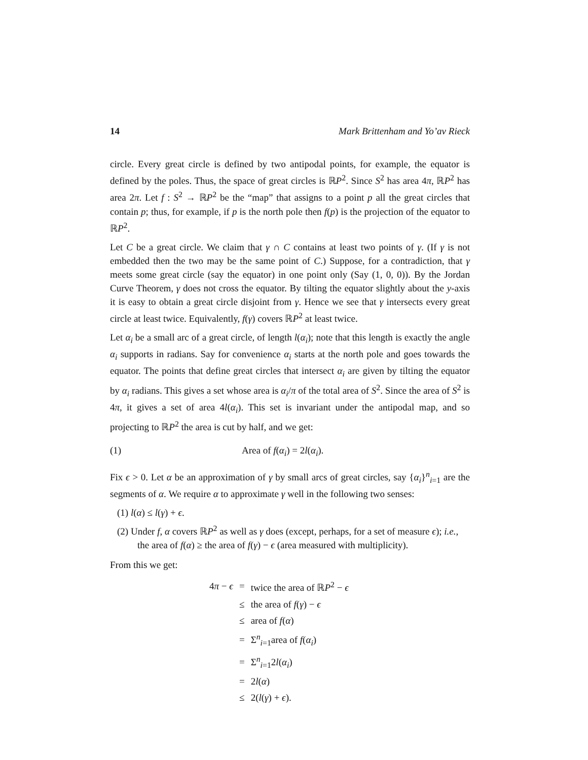14 Mark Brittenham and Yo’av Rieck
circle. Every great circle is defined by two antipodal points, for example, the equator is defined by the poles. Thus, the space of great circles is ℝP<sup>2</sup>. Since S<sup>2</sup> has area 4π, ℝP<sup>2</sup> has area 2π. Let f : S<sup>2</sup> → ℝP<sup>2</sup> be the “map” that assigns to a point p all the great circles that contain p; thus, for example, if p is the north pole then f(p) is the projection of the equator to ℝP<sup>2</sup>.
Let C be a great circle. We claim that γ ∩ C contains at least two points of γ. (If γ is not embedded then the two may be the same point of C.) Suppose, for a contradiction, that γ meets some great circle (say the equator) in one point only (Say (1, 0, 0)). By the Jordan Curve Theorem, γ does not cross the equator. By tilting the equator slightly about the y-axis it is easy to obtain a great circle disjoint from γ. Hence we see that γ intersects every great circle at least twice. Equivalently, f(γ) covers ℝP<sup>2</sup> at least twice.
Let α<sub>i</sub> be a small arc of a great circle, of length l(α<sub>i</sub>); note that this length is exactly the angle α<sub>i</sub> supports in radians. Say for convenience α<sub>i</sub> starts at the north pole and goes towards the equator. The points that define great circles that intersect α<sub>i</sub> are given by tilting the equator by α<sub>i</sub> radians. This gives a set whose area is α<sub>i</sub>/π of the total area of S<sup>2</sup>. Since the area of S<sup>2</sup> is 4π, it gives a set of area 4l(α<sub>i</sub>). This set is invariant under the antipodal map, and so projecting to ℝP<sup>2</sup> the area is cut by half, and we get:
(1) Area of f(α<sub>i</sub>) = 2l(α<sub>i</sub>).
Fix ϵ > 0. Let α be an approximation of γ by small arcs of great circles, say {α<sub>i</sub>}<sup>n</sup><sub>i=1</sub> are the segments of α. We require α to approximate γ well in the following two senses:
(1) l(α) ≤ l(γ) + ϵ.
(2) Under f, α covers ℝP<sup>2</sup> as well as γ does (except, perhaps, for a set of measure ϵ); i.e., the area of f(α) ≥ the area of f(γ) − ϵ (area measured with multiplicity).
From this we get:
| 4 π − ϵ | = | twice the area of ℝ P<sup>2</sup> − ϵ |
| | ≤ | the area of f ( γ ) − ϵ |
| | ≤ | area of f ( α ) |
| | = | Σ<sup>n</sup><sub>i=1</sub>area of f ( α<sub>i</sub> ) |
| | = | Σ<sup>n</sup><sub>i=1</sub>2 l ( α<sub>i</sub> ) |
| | = | 2 l ( α ) |
| | ≤ | 2( l ( γ ) + ϵ ). |